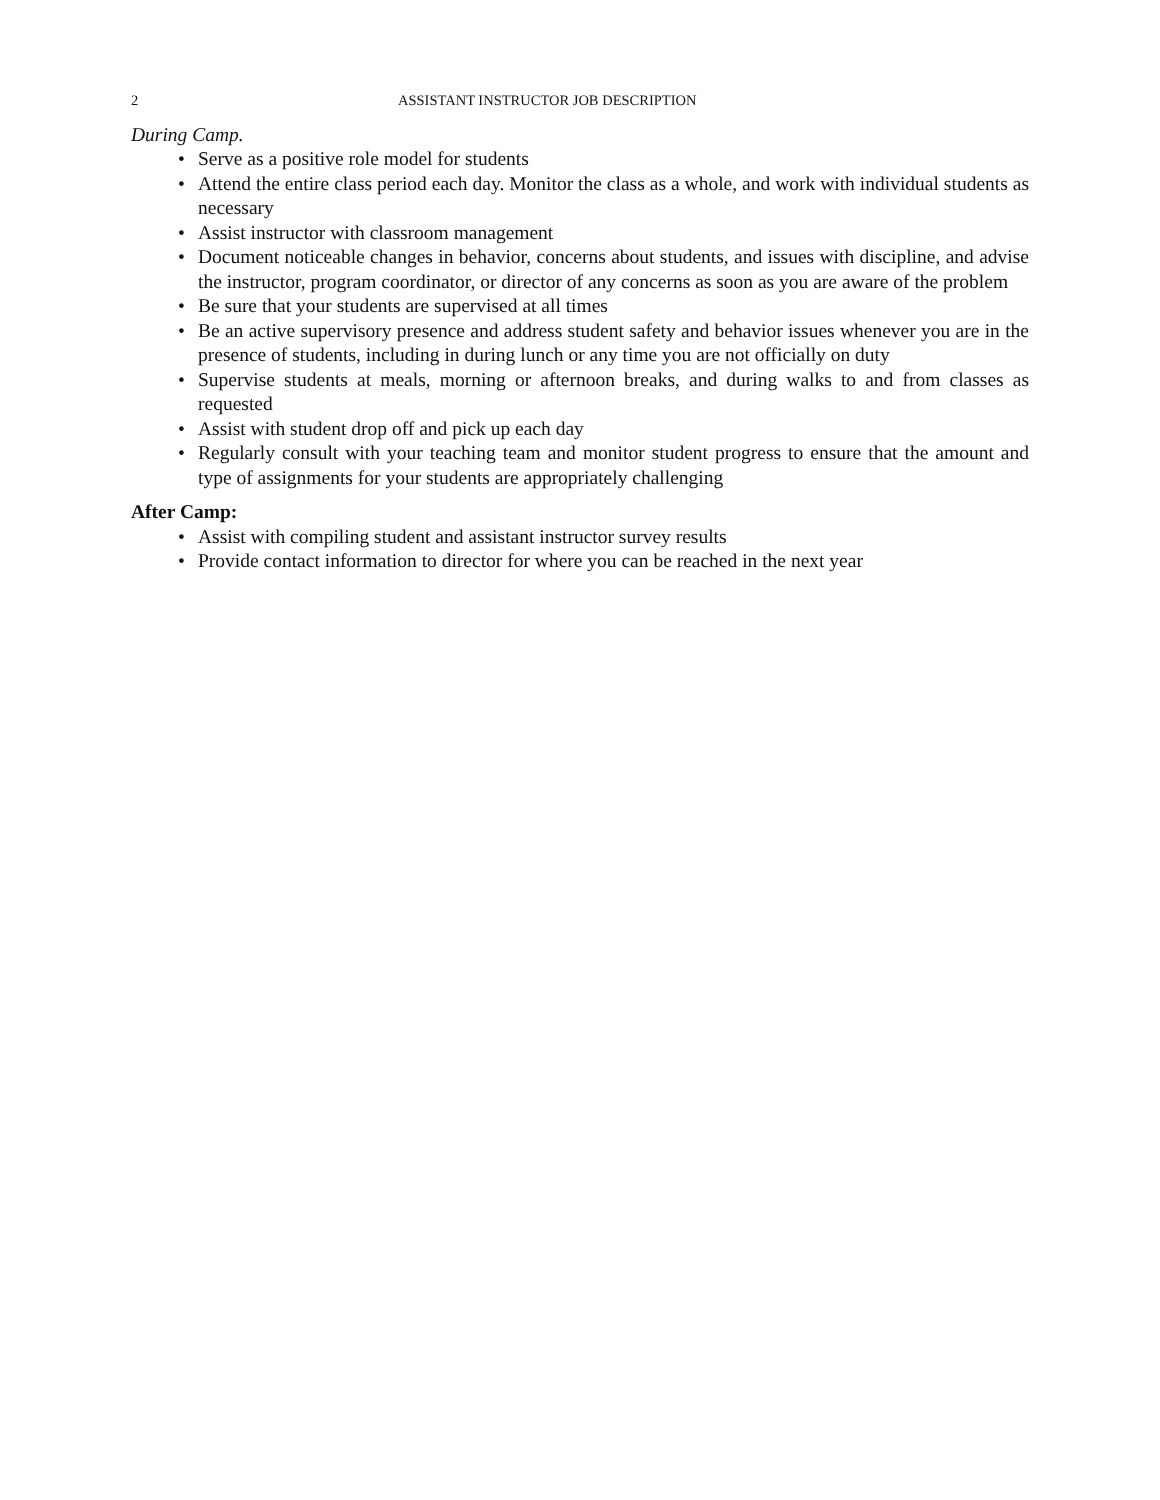2 ASSISTANT INSTRUCTOR JOB DESCRIPTION
During Camp.
• Serve as a positive role model for students
• Attend the entire class period each day. Monitor the class as a whole, and work with individual students as necessary
• Assist instructor with classroom management
• Document noticeable changes in behavior, concerns about students, and issues with discipline, and advise the instructor, program coordinator, or director of any concerns as soon as you are aware of the problem
• Be sure that your students are supervised at all times
• Be an active supervisory presence and address student safety and behavior issues whenever you are in the presence of students, including in during lunch or any time you are not officially on duty
• Supervise students at meals, morning or afternoon breaks, and during walks to and from classes as requested
• Assist with student drop off and pick up each day
• Regularly consult with your teaching team and monitor student progress to ensure that the amount and type of assignments for your students are appropriately challenging
After Camp:
• Assist with compiling student and assistant instructor survey results
• Provide contact information to director for where you can be reached in the next year